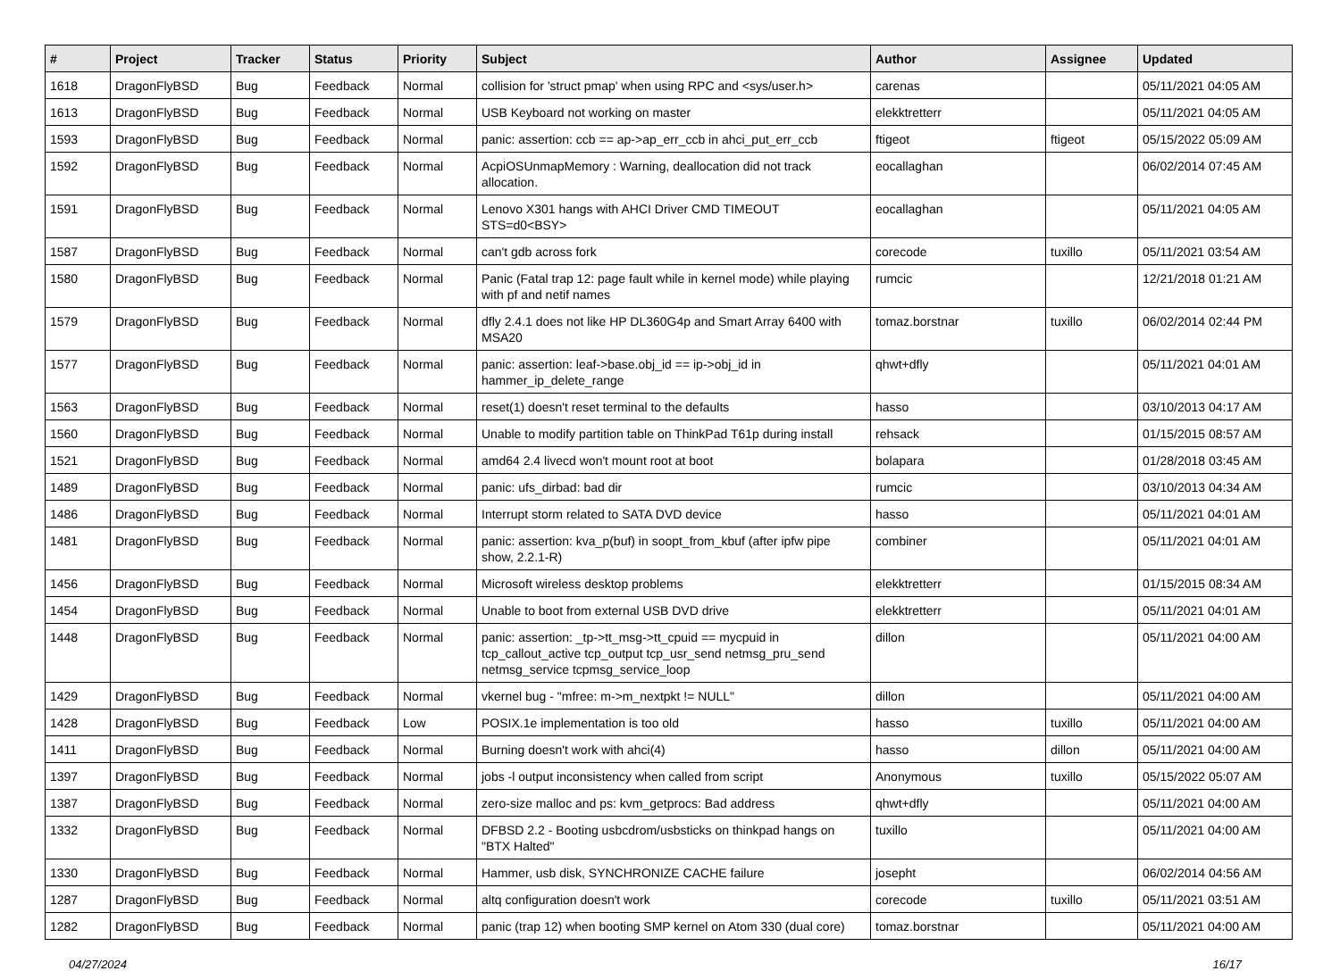| # | Project | Tracker | Status | Priority | Subject | Author | Assignee | Updated |
| --- | --- | --- | --- | --- | --- | --- | --- | --- |
| 1618 | DragonFlyBSD | Bug | Feedback | Normal | collision for 'struct pmap' when using RPC and <sys/user.h> | carenas | | 05/11/2021 04:05 AM |
| 1613 | DragonFlyBSD | Bug | Feedback | Normal | USB Keyboard not working on master | elekktretterr | | 05/11/2021 04:05 AM |
| 1593 | DragonFlyBSD | Bug | Feedback | Normal | panic: assertion: ccb == ap->ap_err_ccb in ahci_put_err_ccb | ftigeot | ftigeot | 05/15/2022 05:09 AM |
| 1592 | DragonFlyBSD | Bug | Feedback | Normal | AcpiOSUnmapMemory : Warning, deallocation did not track allocation. | eocallaghan | | 06/02/2014 07:45 AM |
| 1591 | DragonFlyBSD | Bug | Feedback | Normal | Lenovo X301 hangs with AHCI Driver CMD TIMEOUT STS=d0<BSY> | eocallaghan | | 05/11/2021 04:05 AM |
| 1587 | DragonFlyBSD | Bug | Feedback | Normal | can't gdb across fork | corecode | tuxillo | 05/11/2021 03:54 AM |
| 1580 | DragonFlyBSD | Bug | Feedback | Normal | Panic (Fatal trap 12: page fault while in kernel mode) while playing with pf and netif names | rumcic | | 12/21/2018 01:21 AM |
| 1579 | DragonFlyBSD | Bug | Feedback | Normal | dfly 2.4.1 does not like HP DL360G4p and Smart Array 6400 with MSA20 | tomaz.borstnar | tuxillo | 06/02/2014 02:44 PM |
| 1577 | DragonFlyBSD | Bug | Feedback | Normal | panic: assertion: leaf->base.obj_id == ip->obj_id in hammer_ip_delete_range | qhwt+dfly | | 05/11/2021 04:01 AM |
| 1563 | DragonFlyBSD | Bug | Feedback | Normal | reset(1) doesn't reset terminal to the defaults | hasso | | 03/10/2013 04:17 AM |
| 1560 | DragonFlyBSD | Bug | Feedback | Normal | Unable to modify partition table on ThinkPad T61p during install | rehsack | | 01/15/2015 08:57 AM |
| 1521 | DragonFlyBSD | Bug | Feedback | Normal | amd64 2.4 livecd won't mount root at boot | bolapara | | 01/28/2018 03:45 AM |
| 1489 | DragonFlyBSD | Bug | Feedback | Normal | panic: ufs_dirbad: bad dir | rumcic | | 03/10/2013 04:34 AM |
| 1486 | DragonFlyBSD | Bug | Feedback | Normal | Interrupt storm related to SATA DVD device | hasso | | 05/11/2021 04:01 AM |
| 1481 | DragonFlyBSD | Bug | Feedback | Normal | panic: assertion: kva_p(buf) in soopt_from_kbuf (after ipfw pipe show, 2.2.1-R) | combiner | | 05/11/2021 04:01 AM |
| 1456 | DragonFlyBSD | Bug | Feedback | Normal | Microsoft wireless desktop problems | elekktretterr | | 01/15/2015 08:34 AM |
| 1454 | DragonFlyBSD | Bug | Feedback | Normal | Unable to boot from external USB DVD drive | elekktretterr | | 05/11/2021 04:01 AM |
| 1448 | DragonFlyBSD | Bug | Feedback | Normal | panic: assertion: _tp->tt_msg->tt_cpuid == mycpuid in tcp_callout_active tcp_output tcp_usr_send netmsg_pru_send netmsg_service tcpmsg_service_loop | dillon | | 05/11/2021 04:00 AM |
| 1429 | DragonFlyBSD | Bug | Feedback | Normal | vkernel bug - "mfree: m->m_nextpkt != NULL" | dillon | | 05/11/2021 04:00 AM |
| 1428 | DragonFlyBSD | Bug | Feedback | Low | POSIX.1e implementation is too old | hasso | tuxillo | 05/11/2021 04:00 AM |
| 1411 | DragonFlyBSD | Bug | Feedback | Normal | Burning doesn't work with ahci(4) | hasso | dillon | 05/11/2021 04:00 AM |
| 1397 | DragonFlyBSD | Bug | Feedback | Normal | jobs -l output inconsistency when called from script | Anonymous | tuxillo | 05/15/2022 05:07 AM |
| 1387 | DragonFlyBSD | Bug | Feedback | Normal | zero-size malloc and ps: kvm_getprocs: Bad address | qhwt+dfly | | 05/11/2021 04:00 AM |
| 1332 | DragonFlyBSD | Bug | Feedback | Normal | DFBSD 2.2 - Booting usbcdrom/usbsticks on thinkpad hangs on "BTX Halted" | tuxillo | | 05/11/2021 04:00 AM |
| 1330 | DragonFlyBSD | Bug | Feedback | Normal | Hammer, usb disk, SYNCHRONIZE CACHE failure | josepht | | 06/02/2014 04:56 AM |
| 1287 | DragonFlyBSD | Bug | Feedback | Normal | altq configuration doesn't work | corecode | tuxillo | 05/11/2021 03:51 AM |
| 1282 | DragonFlyBSD | Bug | Feedback | Normal | panic (trap 12) when booting SMP kernel on Atom 330 (dual core) | tomaz.borstnar | | 05/11/2021 04:00 AM |
04/27/2024 16/17